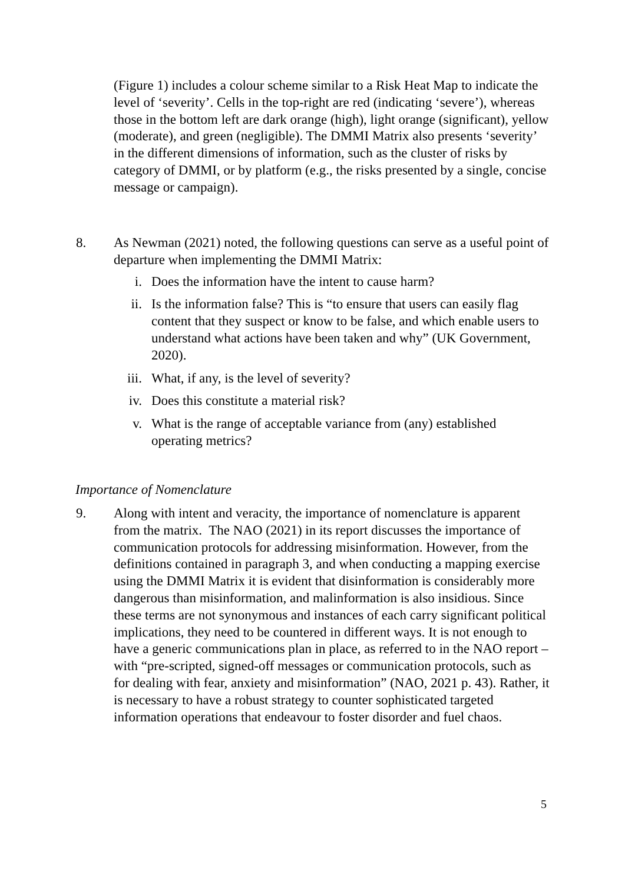(Figure 1) includes a colour scheme similar to a Risk Heat Map to indicate the level of ‘severity’. Cells in the top-right are red (indicating ‘severe’), whereas those in the bottom left are dark orange (high), light orange (significant), yellow (moderate), and green (negligible). The DMMI Matrix also presents ‘severity’ in the different dimensions of information, such as the cluster of risks by category of DMMI, or by platform (e.g., the risks presented by a single, concise message or campaign).
8. As Newman (2021) noted, the following questions can serve as a useful point of departure when implementing the DMMI Matrix:
i. Does the information have the intent to cause harm?
ii. Is the information false? This is “to ensure that users can easily flag content that they suspect or know to be false, and which enable users to understand what actions have been taken and why” (UK Government, 2020).
iii. What, if any, is the level of severity?
iv. Does this constitute a material risk?
v. What is the range of acceptable variance from (any) established operating metrics?
Importance of Nomenclature
9. Along with intent and veracity, the importance of nomenclature is apparent from the matrix. The NAO (2021) in its report discusses the importance of communication protocols for addressing misinformation. However, from the definitions contained in paragraph 3, and when conducting a mapping exercise using the DMMI Matrix it is evident that disinformation is considerably more dangerous than misinformation, and malinformation is also insidious. Since these terms are not synonymous and instances of each carry significant political implications, they need to be countered in different ways. It is not enough to have a generic communications plan in place, as referred to in the NAO report –with “pre-scripted, signed-off messages or communication protocols, such as for dealing with fear, anxiety and misinformation” (NAO, 2021 p. 43). Rather, it is necessary to have a robust strategy to counter sophisticated targeted information operations that endeavour to foster disorder and fuel chaos.
5